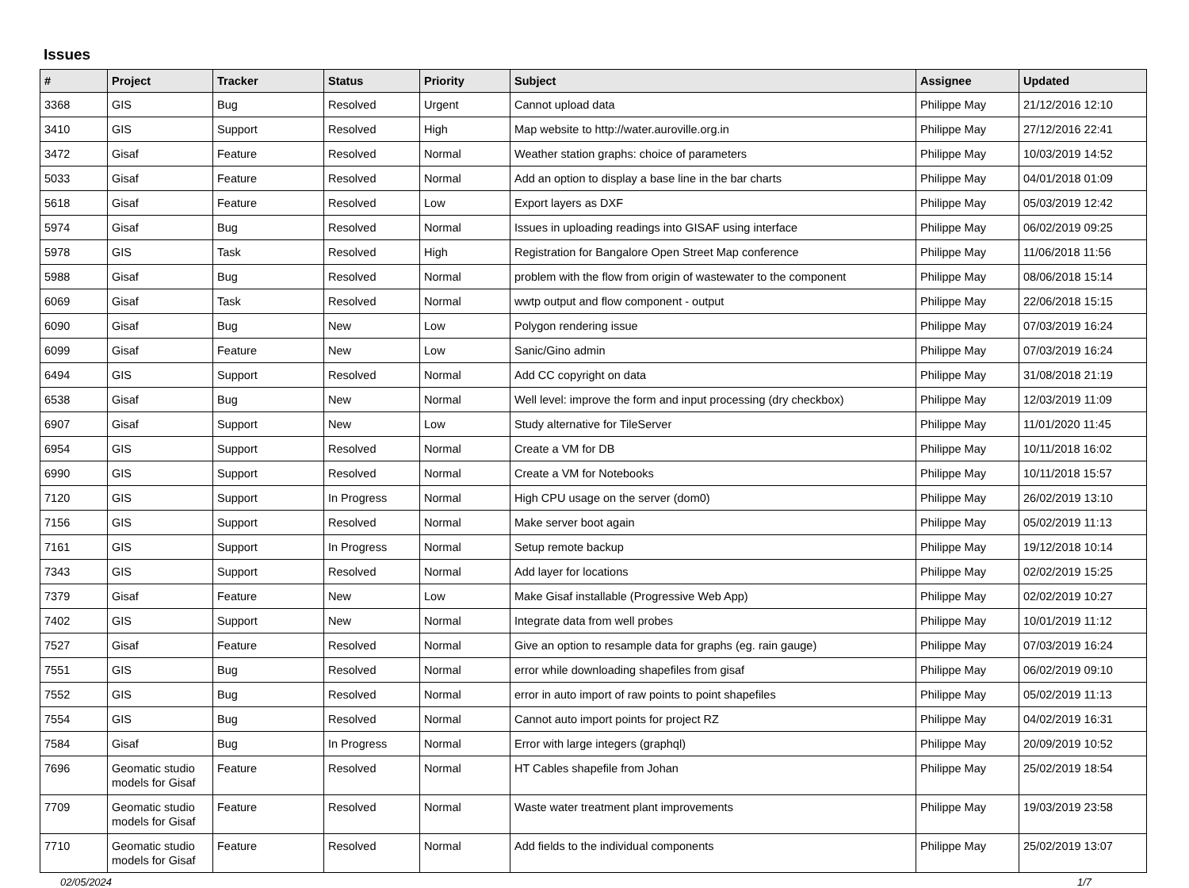Issues
| # | Project | Tracker | Status | Priority | Subject | Assignee | Updated |
| --- | --- | --- | --- | --- | --- | --- | --- |
| 3368 | GIS | Bug | Resolved | Urgent | Cannot upload data | Philippe May | 21/12/2016 12:10 |
| 3410 | GIS | Support | Resolved | High | Map website to http://water.auroville.org.in | Philippe May | 27/12/2016 22:41 |
| 3472 | Gisaf | Feature | Resolved | Normal | Weather station graphs: choice of parameters | Philippe May | 10/03/2019 14:52 |
| 5033 | Gisaf | Feature | Resolved | Normal | Add an option to display a base line in the bar charts | Philippe May | 04/01/2018 01:09 |
| 5618 | Gisaf | Feature | Resolved | Low | Export layers as DXF | Philippe May | 05/03/2019 12:42 |
| 5974 | Gisaf | Bug | Resolved | Normal | Issues in uploading readings into GISAF using interface | Philippe May | 06/02/2019 09:25 |
| 5978 | GIS | Task | Resolved | High | Registration for Bangalore Open Street Map conference | Philippe May | 11/06/2018 11:56 |
| 5988 | Gisaf | Bug | Resolved | Normal | problem with the flow from origin of wastewater to the component | Philippe May | 08/06/2018 15:14 |
| 6069 | Gisaf | Task | Resolved | Normal | wwtp output and flow component - output | Philippe May | 22/06/2018 15:15 |
| 6090 | Gisaf | Bug | New | Low | Polygon rendering issue | Philippe May | 07/03/2019 16:24 |
| 6099 | Gisaf | Feature | New | Low | Sanic/Gino admin | Philippe May | 07/03/2019 16:24 |
| 6494 | GIS | Support | Resolved | Normal | Add CC copyright on data | Philippe May | 31/08/2018 21:19 |
| 6538 | Gisaf | Bug | New | Normal | Well level: improve the form and input processing (dry checkbox) | Philippe May | 12/03/2019 11:09 |
| 6907 | Gisaf | Support | New | Low | Study alternative for TileServer | Philippe May | 11/01/2020 11:45 |
| 6954 | GIS | Support | Resolved | Normal | Create a VM for DB | Philippe May | 10/11/2018 16:02 |
| 6990 | GIS | Support | Resolved | Normal | Create a VM for Notebooks | Philippe May | 10/11/2018 15:57 |
| 7120 | GIS | Support | In Progress | Normal | High CPU usage on the server (dom0) | Philippe May | 26/02/2019 13:10 |
| 7156 | GIS | Support | Resolved | Normal | Make server boot again | Philippe May | 05/02/2019 11:13 |
| 7161 | GIS | Support | In Progress | Normal | Setup remote backup | Philippe May | 19/12/2018 10:14 |
| 7343 | GIS | Support | Resolved | Normal | Add layer for locations | Philippe May | 02/02/2019 15:25 |
| 7379 | Gisaf | Feature | New | Low | Make Gisaf installable (Progressive Web App) | Philippe May | 02/02/2019 10:27 |
| 7402 | GIS | Support | New | Normal | Integrate data from well probes | Philippe May | 10/01/2019 11:12 |
| 7527 | Gisaf | Feature | Resolved | Normal | Give an option to resample data for graphs (eg. rain gauge) | Philippe May | 07/03/2019 16:24 |
| 7551 | GIS | Bug | Resolved | Normal | error while downloading shapefiles from gisaf | Philippe May | 06/02/2019 09:10 |
| 7552 | GIS | Bug | Resolved | Normal | error in auto import of raw points to point shapefiles | Philippe May | 05/02/2019 11:13 |
| 7554 | GIS | Bug | Resolved | Normal | Cannot auto import points for project RZ | Philippe May | 04/02/2019 16:31 |
| 7584 | Gisaf | Bug | In Progress | Normal | Error with large integers (graphql) | Philippe May | 20/09/2019 10:52 |
| 7696 | Geomatic studio models for Gisaf | Feature | Resolved | Normal | HT Cables shapefile from Johan | Philippe May | 25/02/2019 18:54 |
| 7709 | Geomatic studio models for Gisaf | Feature | Resolved | Normal | Waste water treatment plant improvements | Philippe May | 19/03/2019 23:58 |
| 7710 | Geomatic studio models for Gisaf | Feature | Resolved | Normal | Add fields to the individual components | Philippe May | 25/02/2019 13:07 |
02/05/2024 1/7